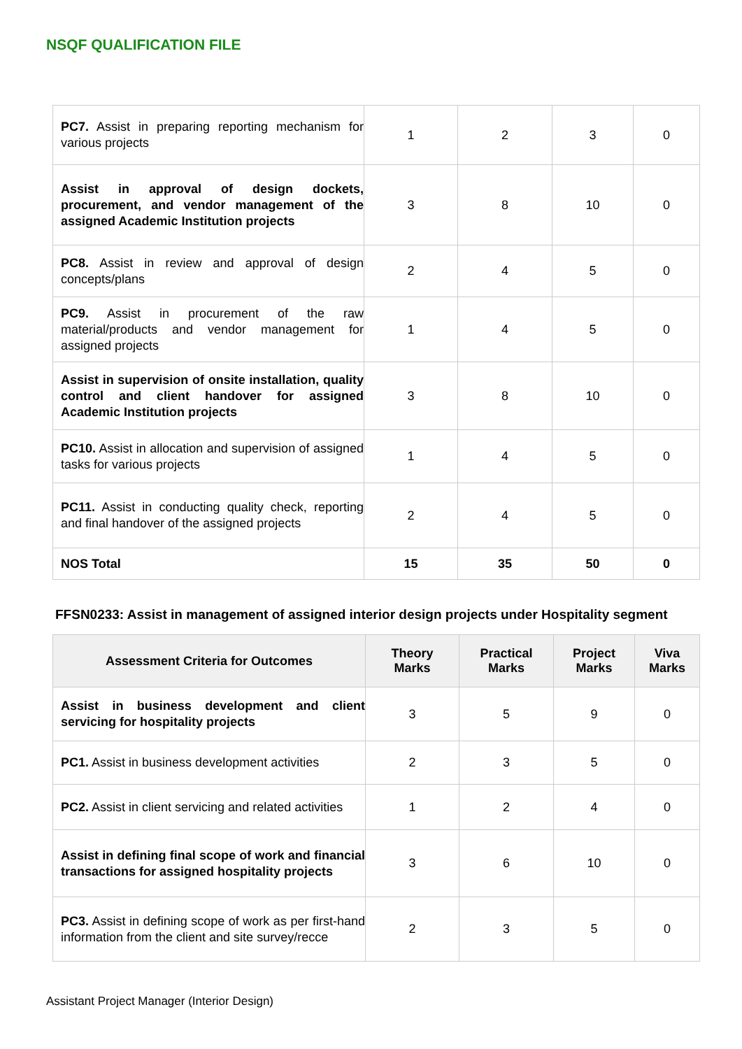NSQF QUALIFICATION FILE
| PC7. Assist in preparing reporting mechanism for various projects | 1 | 2 | 3 | 0 |
| Assist in approval of design dockets, procurement, and vendor management of the assigned Academic Institution projects | 3 | 8 | 10 | 0 |
| PC8. Assist in review and approval of design concepts/plans | 2 | 4 | 5 | 0 |
| PC9. Assist in procurement of the raw material/products and vendor management for assigned projects | 1 | 4 | 5 | 0 |
| Assist in supervision of onsite installation, quality control and client handover for assigned Academic Institution projects | 3 | 8 | 10 | 0 |
| PC10. Assist in allocation and supervision of assigned tasks for various projects | 1 | 4 | 5 | 0 |
| PC11. Assist in conducting quality check, reporting and final handover of the assigned projects | 2 | 4 | 5 | 0 |
| NOS Total | 15 | 35 | 50 | 0 |
FFSN0233: Assist in management of assigned interior design projects under Hospitality segment
| Assessment Criteria for Outcomes | Theory Marks | Practical Marks | Project Marks | Viva Marks |
| --- | --- | --- | --- | --- |
| Assist in business development and client servicing for hospitality projects | 3 | 5 | 9 | 0 |
| PC1. Assist in business development activities | 2 | 3 | 5 | 0 |
| PC2. Assist in client servicing and related activities | 1 | 2 | 4 | 0 |
| Assist in defining final scope of work and financial transactions for assigned hospitality projects | 3 | 6 | 10 | 0 |
| PC3. Assist in defining scope of work as per first-hand information from the client and site survey/recce | 2 | 3 | 5 | 0 |
Assistant Project Manager (Interior Design)